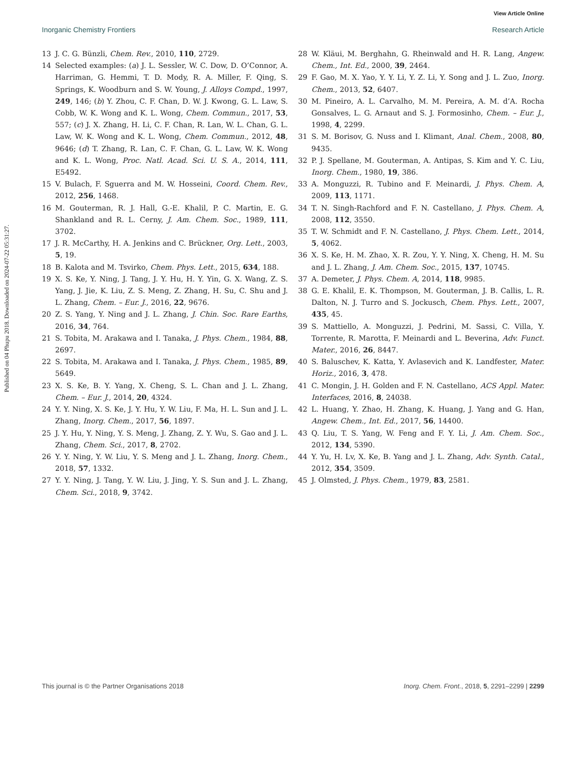View Article Online
Inorganic Chemistry Frontiers Research Article
Published on 04 Phupu 2018. Downloaded on 2024-07-22 05:31:27.
13 J. C. G. Bünzli, Chem. Rev., 2010, 110, 2729.
14 Selected examples: (a) J. L. Sessler, W. C. Dow, D. O’Connor, A. Harriman, G. Hemmi, T. D. Mody, R. A. Miller, F. Qing, S. Springs, K. Woodburn and S. W. Young, J. Alloys Compd., 1997, 249, 146; (b) Y. Zhou, C. F. Chan, D. W. J. Kwong, G. L. Law, S. Cobb, W. K. Wong and K. L. Wong, Chem. Commun., 2017, 53, 557; (c) J. X. Zhang, H. Li, C. F. Chan, R. Lan, W. L. Chan, G. L. Law, W. K. Wong and K. L. Wong, Chem. Commun., 2012, 48, 9646; (d) T. Zhang, R. Lan, C. F. Chan, G. L. Law, W. K. Wong and K. L. Wong, Proc. Natl. Acad. Sci. U. S. A., 2014, 111, E5492.
15 V. Bulach, F. Sguerra and M. W. Hosseini, Coord. Chem. Rev., 2012, 256, 1468.
16 M. Gouterman, R. J. Hall, G.-E. Khalil, P. C. Martin, E. G. Shankland and R. L. Cerny, J. Am. Chem. Soc., 1989, 111, 3702.
17 J. R. McCarthy, H. A. Jenkins and C. Brückner, Org. Lett., 2003, 5, 19.
18 B. Kalota and M. Tsvirko, Chem. Phys. Lett., 2015, 634, 188.
19 X. S. Ke, Y. Ning, J. Tang, J. Y. Hu, H. Y. Yin, G. X. Wang, Z. S. Yang, J. Jie, K. Liu, Z. S. Meng, Z. Zhang, H. Su, C. Shu and J. L. Zhang, Chem. – Eur. J., 2016, 22, 9676.
20 Z. S. Yang, Y. Ning and J. L. Zhang, J. Chin. Soc. Rare Earths, 2016, 34, 764.
21 S. Tobita, M. Arakawa and I. Tanaka, J. Phys. Chem., 1984, 88, 2697.
22 S. Tobita, M. Arakawa and I. Tanaka, J. Phys. Chem., 1985, 89, 5649.
23 X. S. Ke, B. Y. Yang, X. Cheng, S. L. Chan and J. L. Zhang, Chem. – Eur. J., 2014, 20, 4324.
24 Y. Y. Ning, X. S. Ke, J. Y. Hu, Y. W. Liu, F. Ma, H. L. Sun and J. L. Zhang, Inorg. Chem., 2017, 56, 1897.
25 J. Y. Hu, Y. Ning, Y. S. Meng, J. Zhang, Z. Y. Wu, S. Gao and J. L. Zhang, Chem. Sci., 2017, 8, 2702.
26 Y. Y. Ning, Y. W. Liu, Y. S. Meng and J. L. Zhang, Inorg. Chem., 2018, 57, 1332.
27 Y. Y. Ning, J. Tang, Y. W. Liu, J. Jing, Y. S. Sun and J. L. Zhang, Chem. Sci., 2018, 9, 3742.
28 W. Kläui, M. Berghahn, G. Rheinwald and H. R. Lang, Angew. Chem., Int. Ed., 2000, 39, 2464.
29 F. Gao, M. X. Yao, Y. Y. Li, Y. Z. Li, Y. Song and J. L. Zuo, Inorg. Chem., 2013, 52, 6407.
30 M. Pineiro, A. L. Carvalho, M. M. Pereira, A. M. d’A. Rocha Gonsalves, L. G. Arnaut and S. J. Formosinho, Chem. – Eur. J., 1998, 4, 2299.
31 S. M. Borisov, G. Nuss and I. Klimant, Anal. Chem., 2008, 80, 9435.
32 P. J. Spellane, M. Gouterman, A. Antipas, S. Kim and Y. C. Liu, Inorg. Chem., 1980, 19, 386.
33 A. Monguzzi, R. Tubino and F. Meinardi, J. Phys. Chem. A, 2009, 113, 1171.
34 T. N. Singh-Rachford and F. N. Castellano, J. Phys. Chem. A, 2008, 112, 3550.
35 T. W. Schmidt and F. N. Castellano, J. Phys. Chem. Lett., 2014, 5, 4062.
36 X. S. Ke, H. M. Zhao, X. R. Zou, Y. Y. Ning, X. Cheng, H. M. Su and J. L. Zhang, J. Am. Chem. Soc., 2015, 137, 10745.
37 A. Demeter, J. Phys. Chem. A, 2014, 118, 9985.
38 G. E. Khalil, E. K. Thompson, M. Gouterman, J. B. Callis, L. R. Dalton, N. J. Turro and S. Jockusch, Chem. Phys. Lett., 2007, 435, 45.
39 S. Mattiello, A. Monguzzi, J. Pedrini, M. Sassi, C. Villa, Y. Torrente, R. Marotta, F. Meinardi and L. Beverina, Adv. Funct. Mater., 2016, 26, 8447.
40 S. Baluschev, K. Katta, Y. Avlasevich and K. Landfester, Mater. Horiz., 2016, 3, 478.
41 C. Mongin, J. H. Golden and F. N. Castellano, ACS Appl. Mater. Interfaces, 2016, 8, 24038.
42 L. Huang, Y. Zhao, H. Zhang, K. Huang, J. Yang and G. Han, Angew. Chem., Int. Ed., 2017, 56, 14400.
43 Q. Liu, T. S. Yang, W. Feng and F. Y. Li, J. Am. Chem. Soc., 2012, 134, 5390.
44 Y. Yu, H. Lv, X. Ke, B. Yang and J. L. Zhang, Adv. Synth. Catal., 2012, 354, 3509.
45 J. Olmsted, J. Phys. Chem., 1979, 83, 2581.
This journal is © the Partner Organisations 2018 Inorg. Chem. Front., 2018, 5, 2291–2299 | 2299